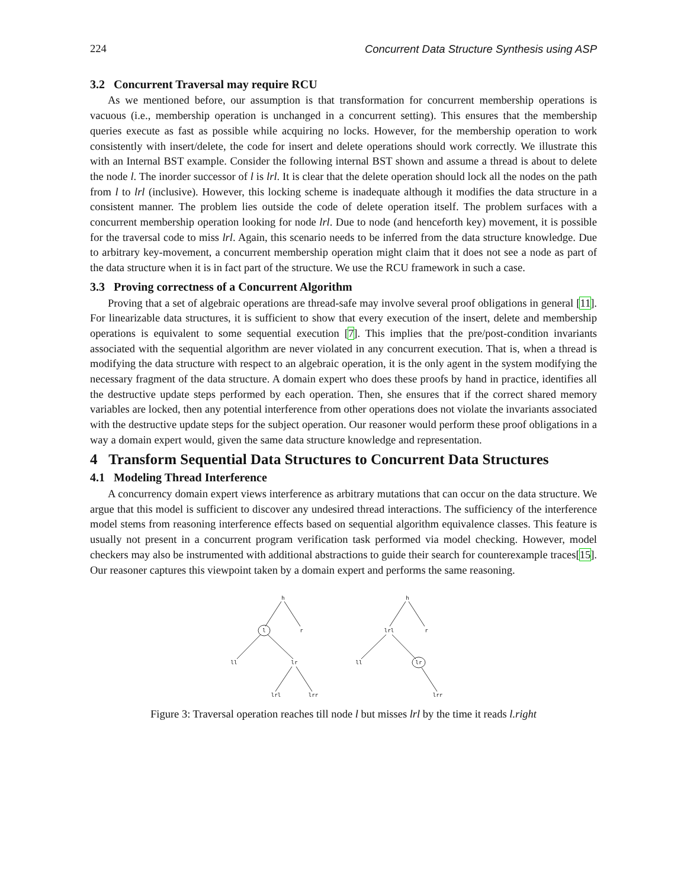224 Concurrent Data Structure Synthesis using ASP
3.2 Concurrent Traversal may require RCU
As we mentioned before, our assumption is that transformation for concurrent membership operations is vacuous (i.e., membership operation is unchanged in a concurrent setting). This ensures that the membership queries execute as fast as possible while acquiring no locks. However, for the membership operation to work consistently with insert/delete, the code for insert and delete operations should work correctly. We illustrate this with an Internal BST example. Consider the following internal BST shown and assume a thread is about to delete the node l. The inorder successor of l is lrl. It is clear that the delete operation should lock all the nodes on the path from l to lrl (inclusive). However, this locking scheme is inadequate although it modifies the data structure in a consistent manner. The problem lies outside the code of delete operation itself. The problem surfaces with a concurrent membership operation looking for node lrl. Due to node (and henceforth key) movement, it is possible for the traversal code to miss lrl. Again, this scenario needs to be inferred from the data structure knowledge. Due to arbitrary key-movement, a concurrent membership operation might claim that it does not see a node as part of the data structure when it is in fact part of the structure. We use the RCU framework in such a case.
3.3 Proving correctness of a Concurrent Algorithm
Proving that a set of algebraic operations are thread-safe may involve several proof obligations in general [11]. For linearizable data structures, it is sufficient to show that every execution of the insert, delete and membership operations is equivalent to some sequential execution [7]. This implies that the pre/post-condition invariants associated with the sequential algorithm are never violated in any concurrent execution. That is, when a thread is modifying the data structure with respect to an algebraic operation, it is the only agent in the system modifying the necessary fragment of the data structure. A domain expert who does these proofs by hand in practice, identifies all the destructive update steps performed by each operation. Then, she ensures that if the correct shared memory variables are locked, then any potential interference from other operations does not violate the invariants associated with the destructive update steps for the subject operation. Our reasoner would perform these proof obligations in a way a domain expert would, given the same data structure knowledge and representation.
4 Transform Sequential Data Structures to Concurrent Data Structures
4.1 Modeling Thread Interference
A concurrency domain expert views interference as arbitrary mutations that can occur on the data structure. We argue that this model is sufficient to discover any undesired thread interactions. The sufficiency of the interference model stems from reasoning interference effects based on sequential algorithm equivalence classes. This feature is usually not present in a concurrent program verification task performed via model checking. However, model checkers may also be instrumented with additional abstractions to guide their search for counterexample traces[15]. Our reasoner captures this viewpoint taken by a domain expert and performs the same reasoning.
h
l
r
ll
lr
lrl
lrr
h
lrl
r
ll
lr
lrr
Figure 3: Traversal operation reaches till node l but misses lrl by the time it reads l.right